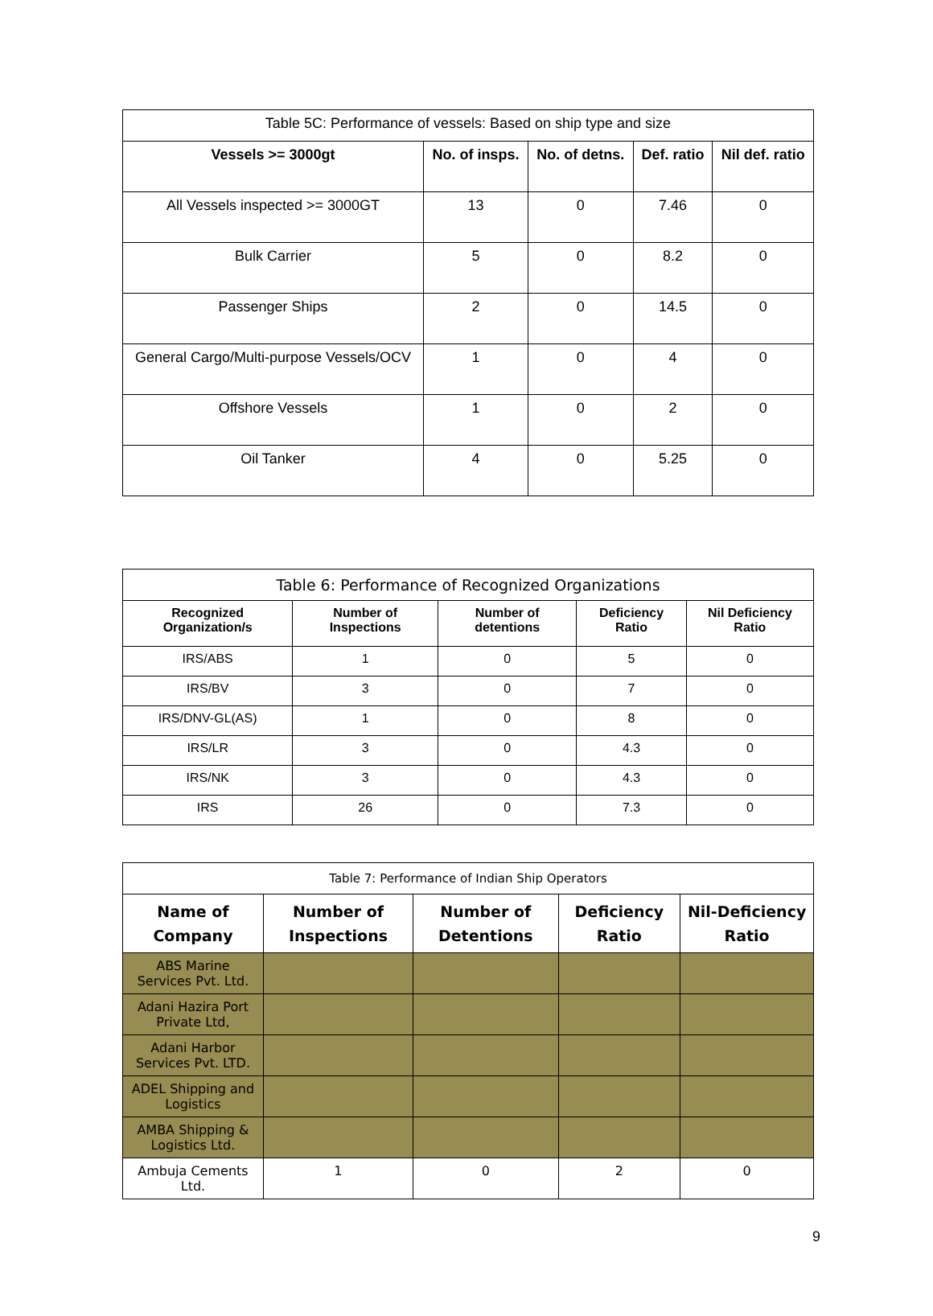| Table 5C: Performance of vessels: Based on ship type and size | | | | |
| --- | --- | --- | --- | --- |
| Vessels >= 3000gt | No. of insps. | No. of detns. | Def. ratio | Nil def. ratio |
| All Vessels inspected >= 3000GT | 13 | 0 | 7.46 | 0 |
| Bulk Carrier | 5 | 0 | 8.2 | 0 |
| Passenger Ships | 2 | 0 | 14.5 | 0 |
| General Cargo/Multi-purpose Vessels/OCV | 1 | 0 | 4 | 0 |
| Offshore Vessels | 1 | 0 | 2 | 0 |
| Oil Tanker | 4 | 0 | 5.25 | 0 |
| Table 6: Performance of Recognized Organizations | | | | |
| --- | --- | --- | --- | --- |
| Recognized Organization/s | Number of Inspections | Number of detentions | Deficiency Ratio | Nil Deficiency Ratio |
| IRS/ABS | 1 | 0 | 5 | 0 |
| IRS/BV | 3 | 0 | 7 | 0 |
| IRS/DNV-GL(AS) | 1 | 0 | 8 | 0 |
| IRS/LR | 3 | 0 | 4.3 | 0 |
| IRS/NK | 3 | 0 | 4.3 | 0 |
| IRS | 26 | 0 | 7.3 | 0 |
| Table 7: Performance of Indian Ship Operators | | | | |
| --- | --- | --- | --- | --- |
| Name of Company | Number of Inspections | Number of Detentions | Deficiency Ratio | Nil-Deficiency Ratio |
| ABS Marine Services Pvt. Ltd. | | | | |
| Adani Hazira Port Private Ltd, | | | | |
| Adani Harbor Services Pvt. LTD. | | | | |
| ADEL Shipping and Logistics | | | | |
| AMBA Shipping & Logistics Ltd. | | | | |
| Ambuja Cements Ltd. | 1 | 0 | 2 | 0 |
9